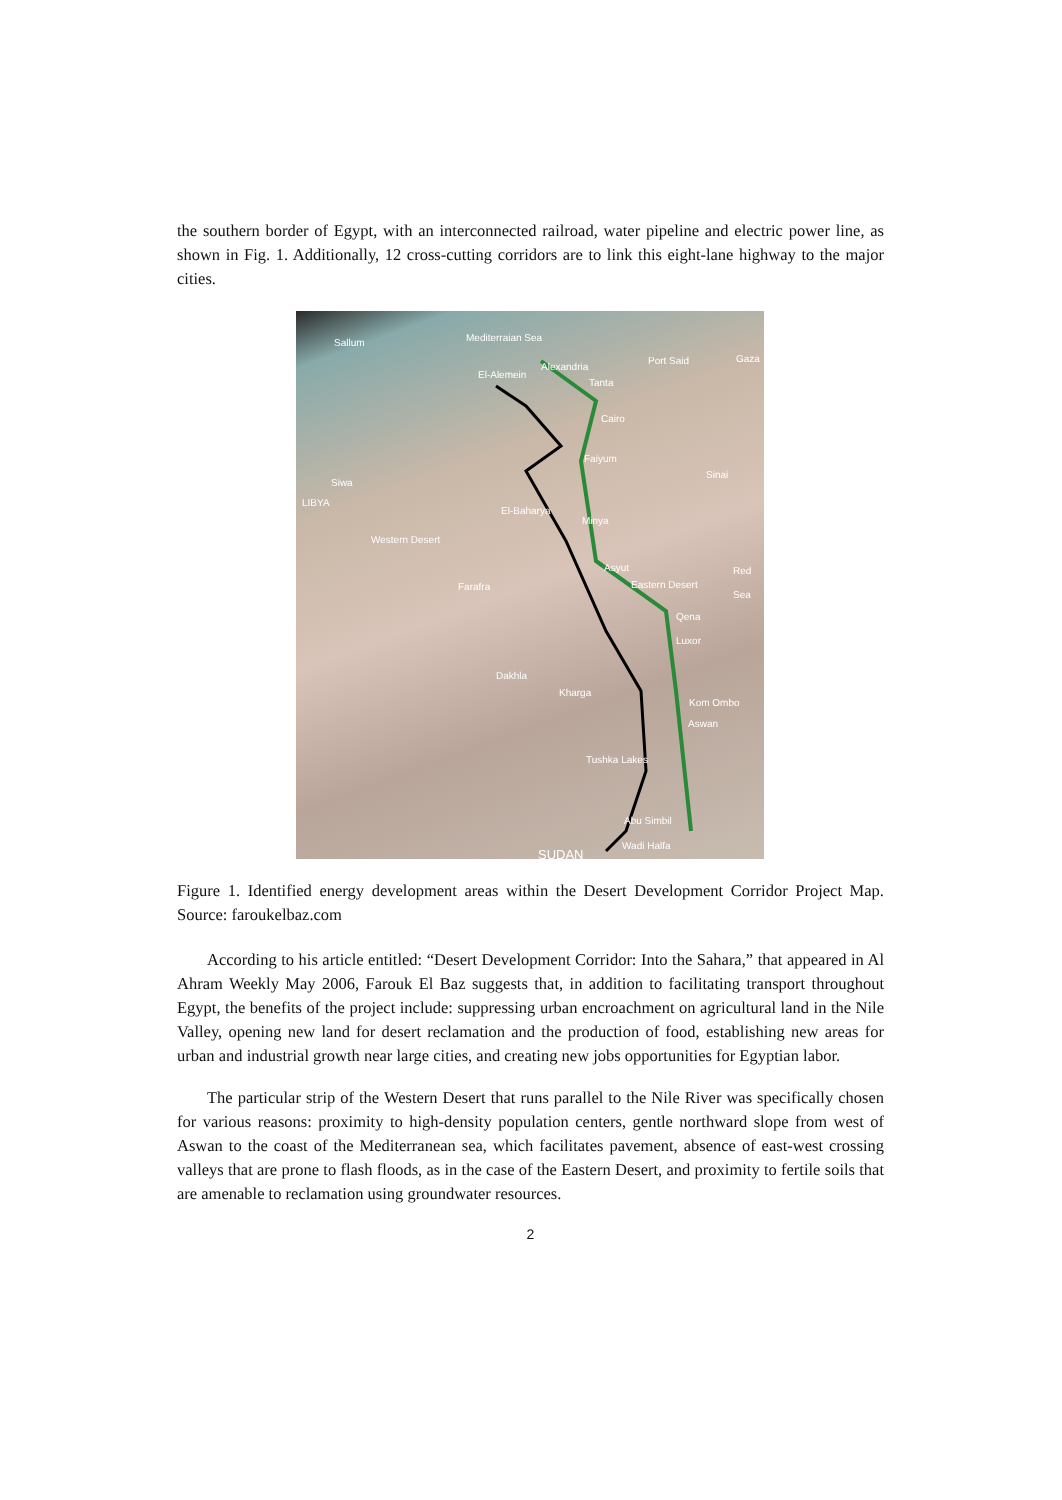the southern border of Egypt, with an interconnected railroad, water pipeline and electric power line, as shown in Fig. 1. Additionally, 12 cross-cutting corridors are to link this eight-lane highway to the major cities.
Sallum Mediterraian Sea
Alexandria
Port Said Gaza
El-Alemein
Tanta
Cairo
Faiyum
Sinai
Siwa
LIBYA
El-Baharya
Minya
Western Desert
Asyut Red Sea
Eastern Desert Farafra
Qena
Luxor
Dakhla
Kharga
Kom Ombo
Aswan
Tushka Lakes
Abu Simbil
Wadi Halfa
SUDAN
Figure 1. Identified energy development areas within the Desert Development Corridor Project Map. Source: faroukelbaz.com
According to his article entitled: “Desert Development Corridor: Into the Sahara,” that appeared in Al Ahram Weekly May 2006, Farouk El Baz suggests that, in addition to facilitating transport throughout Egypt, the benefits of the project include: suppressing urban encroachment on agricultural land in the Nile Valley, opening new land for desert reclamation and the production of food, establishing new areas for urban and industrial growth near large cities, and creating new jobs opportunities for Egyptian labor.
The particular strip of the Western Desert that runs parallel to the Nile River was specifically chosen for various reasons: proximity to high-density population centers, gentle northward slope from west of Aswan to the coast of the Mediterranean sea, which facilitates pavement, absence of east-west crossing valleys that are prone to flash floods, as in the case of the Eastern Desert, and proximity to fertile soils that are amenable to reclamation using groundwater resources.
2